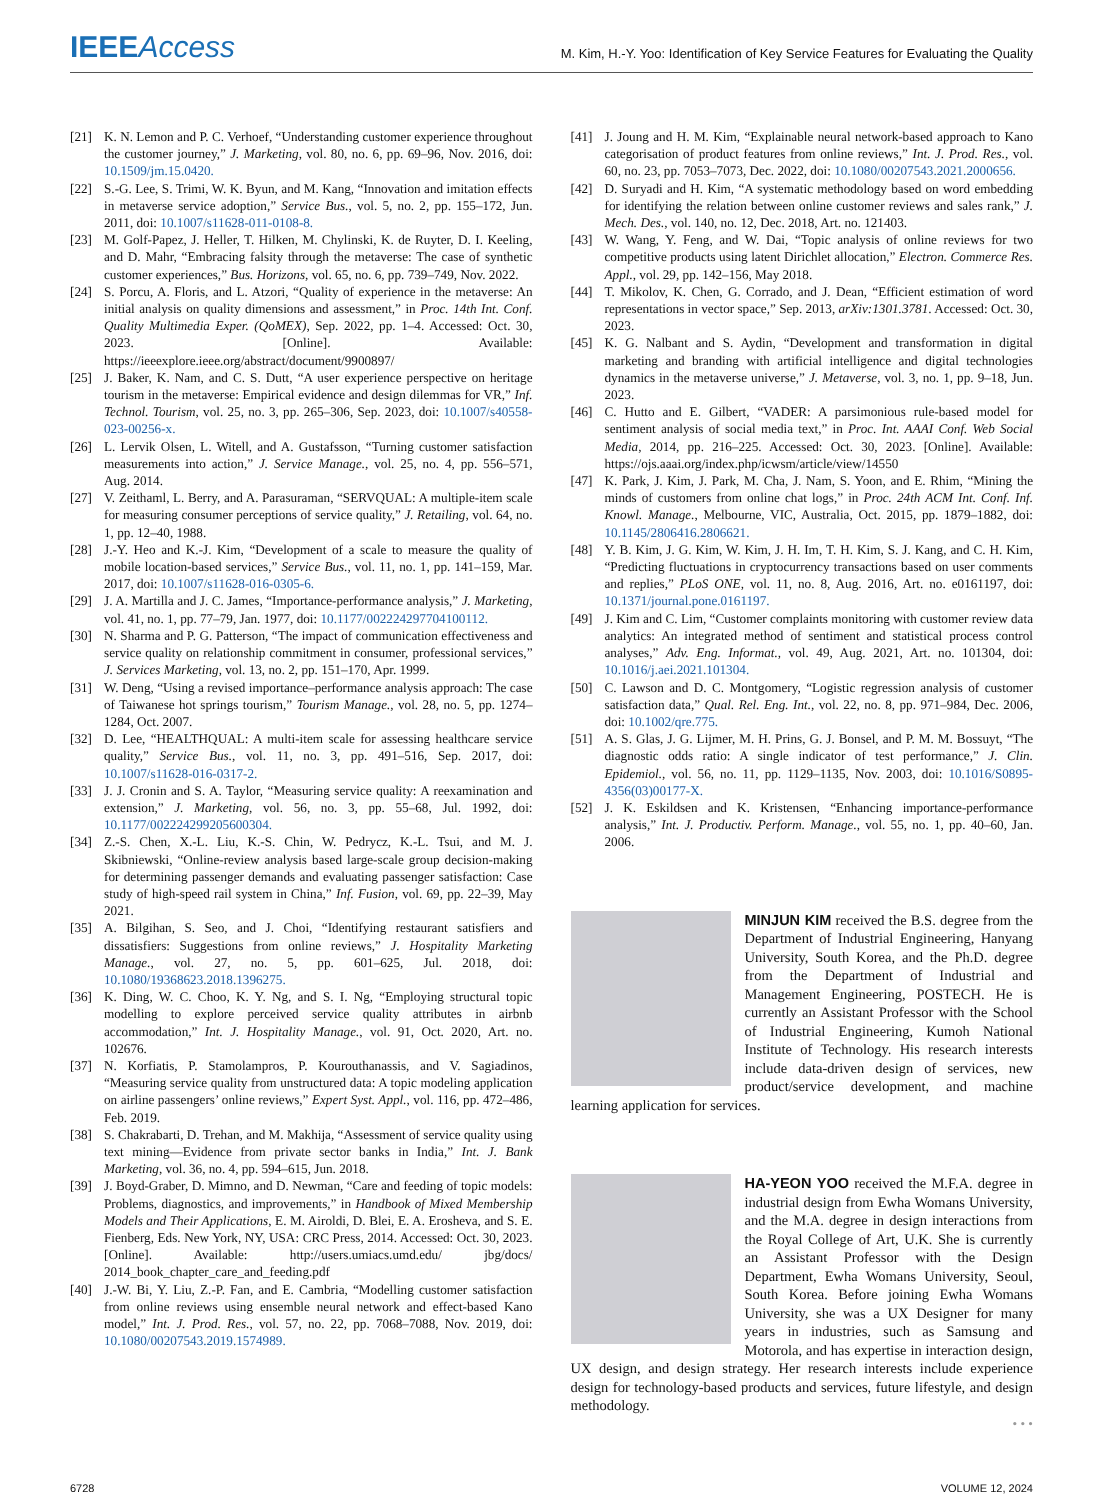IEEE Access
M. Kim, H.-Y. Yoo: Identification of Key Service Features for Evaluating the Quality
[21] K. N. Lemon and P. C. Verhoef, “Understanding customer experience throughout the customer journey,” J. Marketing, vol. 80, no. 6, pp. 69–96, Nov. 2016, doi: 10.1509/jm.15.0420.
[22] S.-G. Lee, S. Trimi, W. K. Byun, and M. Kang, “Innovation and imitation effects in metaverse service adoption,” Service Bus., vol. 5, no. 2, pp. 155–172, Jun. 2011, doi: 10.1007/s11628-011-0108-8.
[23] M. Golf-Papez, J. Heller, T. Hilken, M. Chylinski, K. de Ruyter, D. I. Keeling, and D. Mahr, “Embracing falsity through the metaverse: The case of synthetic customer experiences,” Bus. Horizons, vol. 65, no. 6, pp. 739–749, Nov. 2022.
[24] S. Porcu, A. Floris, and L. Atzori, “Quality of experience in the metaverse: An initial analysis on quality dimensions and assessment,” in Proc. 14th Int. Conf. Quality Multimedia Exper. (QoMEX), Sep. 2022, pp. 1–4. Accessed: Oct. 30, 2023. [Online]. Available: https://ieeexplore.ieee.org/abstract/document/9900897/
[25] J. Baker, K. Nam, and C. S. Dutt, “A user experience perspective on heritage tourism in the metaverse: Empirical evidence and design dilemmas for VR,” Inf. Technol. Tourism, vol. 25, no. 3, pp. 265–306, Sep. 2023, doi: 10.1007/s40558-023-00256-x.
[26] L. Lervik Olsen, L. Witell, and A. Gustafsson, “Turning customer satisfaction measurements into action,” J. Service Manage., vol. 25, no. 4, pp. 556–571, Aug. 2014.
[27] V. Zeithaml, L. Berry, and A. Parasuraman, “SERVQUAL: A multiple-item scale for measuring consumer perceptions of service quality,” J. Retailing, vol. 64, no. 1, pp. 12–40, 1988.
[28] J.-Y. Heo and K.-J. Kim, “Development of a scale to measure the quality of mobile location-based services,” Service Bus., vol. 11, no. 1, pp. 141–159, Mar. 2017, doi: 10.1007/s11628-016-0305-6.
[29] J. A. Martilla and J. C. James, “Importance-performance analysis,” J. Marketing, vol. 41, no. 1, pp. 77–79, Jan. 1977, doi: 10.1177/002224297704100112.
[30] N. Sharma and P. G. Patterson, “The impact of communication effectiveness and service quality on relationship commitment in consumer, professional services,” J. Services Marketing, vol. 13, no. 2, pp. 151–170, Apr. 1999.
[31] W. Deng, “Using a revised importance–performance analysis approach: The case of Taiwanese hot springs tourism,” Tourism Manage., vol. 28, no. 5, pp. 1274–1284, Oct. 2007.
[32] D. Lee, “HEALTHQUAL: A multi-item scale for assessing healthcare service quality,” Service Bus., vol. 11, no. 3, pp. 491–516, Sep. 2017, doi: 10.1007/s11628-016-0317-2.
[33] J. J. Cronin and S. A. Taylor, “Measuring service quality: A reexamination and extension,” J. Marketing, vol. 56, no. 3, pp. 55–68, Jul. 1992, doi: 10.1177/002224299205600304.
[34] Z.-S. Chen, X.-L. Liu, K.-S. Chin, W. Pedrycz, K.-L. Tsui, and M. J. Skibniewski, “Online-review analysis based large-scale group decision-making for determining passenger demands and evaluating passenger satisfaction: Case study of high-speed rail system in China,” Inf. Fusion, vol. 69, pp. 22–39, May 2021.
[35] A. Bilgihan, S. Seo, and J. Choi, “Identifying restaurant satisfiers and dissatisfiers: Suggestions from online reviews,” J. Hospitality Marketing Manage., vol. 27, no. 5, pp. 601–625, Jul. 2018, doi: 10.1080/19368623.2018.1396275.
[36] K. Ding, W. C. Choo, K. Y. Ng, and S. I. Ng, “Employing structural topic modelling to explore perceived service quality attributes in airbnb accommodation,” Int. J. Hospitality Manage., vol. 91, Oct. 2020, Art. no. 102676.
[37] N. Korfiatis, P. Stamolampros, P. Kourouthanassis, and V. Sagiadinos, “Measuring service quality from unstructured data: A topic modeling application on airline passengers’ online reviews,” Expert Syst. Appl., vol. 116, pp. 472–486, Feb. 2019.
[38] S. Chakrabarti, D. Trehan, and M. Makhija, “Assessment of service quality using text mining—Evidence from private sector banks in India,” Int. J. Bank Marketing, vol. 36, no. 4, pp. 594–615, Jun. 2018.
[39] J. Boyd-Graber, D. Mimno, and D. Newman, “Care and feeding of topic models: Problems, diagnostics, and improvements,” in Handbook of Mixed Membership Models and Their Applications, E. M. Airoldi, D. Blei, E. A. Erosheva, and S. E. Fienberg, Eds. New York, NY, USA: CRC Press, 2014. Accessed: Oct. 30, 2023. [Online]. Available: http://users.umiacs.umd.edu/ jbg/docs/ 2014_book_chapter_care_and_feeding.pdf
[40] J.-W. Bi, Y. Liu, Z.-P. Fan, and E. Cambria, “Modelling customer satisfaction from online reviews using ensemble neural network and effect-based Kano model,” Int. J. Prod. Res., vol. 57, no. 22, pp. 7068–7088, Nov. 2019, doi: 10.1080/00207543.2019.1574989.
[41] J. Joung and H. M. Kim, “Explainable neural network-based approach to Kano categorisation of product features from online reviews,” Int. J. Prod. Res., vol. 60, no. 23, pp. 7053–7073, Dec. 2022, doi: 10.1080/00207543.2021.2000656.
[42] D. Suryadi and H. Kim, “A systematic methodology based on word embedding for identifying the relation between online customer reviews and sales rank,” J. Mech. Des., vol. 140, no. 12, Dec. 2018, Art. no. 121403.
[43] W. Wang, Y. Feng, and W. Dai, “Topic analysis of online reviews for two competitive products using latent Dirichlet allocation,” Electron. Commerce Res. Appl., vol. 29, pp. 142–156, May 2018.
[44] T. Mikolov, K. Chen, G. Corrado, and J. Dean, “Efficient estimation of word representations in vector space,” Sep. 2013, arXiv:1301.3781. Accessed: Oct. 30, 2023.
[45] K. G. Nalbant and S. Aydin, “Development and transformation in digital marketing and branding with artificial intelligence and digital technologies dynamics in the metaverse universe,” J. Metaverse, vol. 3, no. 1, pp. 9–18, Jun. 2023.
[46] C. Hutto and E. Gilbert, “VADER: A parsimonious rule-based model for sentiment analysis of social media text,” in Proc. Int. AAAI Conf. Web Social Media, 2014, pp. 216–225. Accessed: Oct. 30, 2023. [Online]. Available: https://ojs.aaai.org/index.php/icwsm/article/view/14550
[47] K. Park, J. Kim, J. Park, M. Cha, J. Nam, S. Yoon, and E. Rhim, “Mining the minds of customers from online chat logs,” in Proc. 24th ACM Int. Conf. Inf. Knowl. Manage., Melbourne, VIC, Australia, Oct. 2015, pp. 1879–1882, doi: 10.1145/2806416.2806621.
[48] Y. B. Kim, J. G. Kim, W. Kim, J. H. Im, T. H. Kim, S. J. Kang, and C. H. Kim, “Predicting fluctuations in cryptocurrency transactions based on user comments and replies,” PLoS ONE, vol. 11, no. 8, Aug. 2016, Art. no. e0161197, doi: 10.1371/journal.pone.0161197.
[49] J. Kim and C. Lim, “Customer complaints monitoring with customer review data analytics: An integrated method of sentiment and statistical process control analyses,” Adv. Eng. Informat., vol. 49, Aug. 2021, Art. no. 101304, doi: 10.1016/j.aei.2021.101304.
[50] C. Lawson and D. C. Montgomery, “Logistic regression analysis of customer satisfaction data,” Qual. Rel. Eng. Int., vol. 22, no. 8, pp. 971–984, Dec. 2006, doi: 10.1002/qre.775.
[51] A. S. Glas, J. G. Lijmer, M. H. Prins, G. J. Bonsel, and P. M. M. Bossuyt, “The diagnostic odds ratio: A single indicator of test performance,” J. Clin. Epidemiol., vol. 56, no. 11, pp. 1129–1135, Nov. 2003, doi: 10.1016/S0895-4356(03)00177-X.
[52] J. K. Eskildsen and K. Kristensen, “Enhancing importance-performance analysis,” Int. J. Productiv. Perform. Manage., vol. 55, no. 1, pp. 40–60, Jan. 2006.
MINJUN KIM received the B.S. degree from the Department of Industrial Engineering, Hanyang University, South Korea, and the Ph.D. degree from the Department of Industrial and Management Engineering, POSTECH. He is currently an Assistant Professor with the School of Industrial Engineering, Kumoh National Institute of Technology. His research interests include data-driven design of services, new product/service development, and machine learning application for services.
HA-YEON YOO received the M.F.A. degree in industrial design from Ewha Womans University, and the M.A. degree in design interactions from the Royal College of Art, U.K. She is currently an Assistant Professor with the Design Department, Ewha Womans University, Seoul, South Korea. Before joining Ewha Womans University, she was a UX Designer for many years in industries, such as Samsung and Motorola, and has expertise in interaction design, UX design, and design strategy. Her research interests include experience design for technology-based products and services, future lifestyle, and design methodology.
• • •
6728 VOLUME 12, 2024